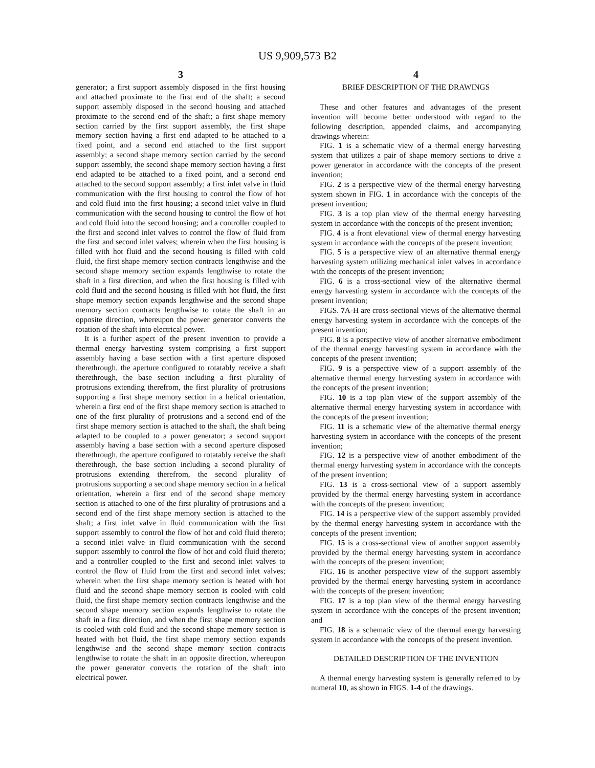US 9,909,573 B2
3
generator; a first support assembly disposed in the first housing and attached proximate to the first end of the shaft; a second support assembly disposed in the second housing and attached proximate to the second end of the shaft; a first shape memory section carried by the first support assembly, the first shape memory section having a first end adapted to be attached to a fixed point, and a second end attached to the first support assembly; a second shape memory section carried by the second support assembly, the second shape memory section having a first end adapted to be attached to a fixed point, and a second end attached to the second support assembly; a first inlet valve in fluid communication with the first housing to control the flow of hot and cold fluid into the first housing; a second inlet valve in fluid communication with the second housing to control the flow of hot and cold fluid into the second housing; and a controller coupled to the first and second inlet valves to control the flow of fluid from the first and second inlet valves; wherein when the first housing is filled with hot fluid and the second housing is filled with cold fluid, the first shape memory section contracts lengthwise and the second shape memory section expands lengthwise to rotate the shaft in a first direction, and when the first housing is filled with cold fluid and the second housing is filled with hot fluid, the first shape memory section expands lengthwise and the second shape memory section contracts lengthwise to rotate the shaft in an opposite direction, whereupon the power generator converts the rotation of the shaft into electrical power.
It is a further aspect of the present invention to provide a thermal energy harvesting system comprising a first support assembly having a base section with a first aperture disposed therethrough, the aperture configured to rotatably receive a shaft therethrough, the base section including a first plurality of protrusions extending therefrom, the first plurality of protrusions supporting a first shape memory section in a helical orientation, wherein a first end of the first shape memory section is attached to one of the first plurality of protrusions and a second end of the first shape memory section is attached to the shaft, the shaft being adapted to be coupled to a power generator; a second support assembly having a base section with a second aperture disposed therethrough, the aperture configured to rotatably receive the shaft therethrough, the base section including a second plurality of protrusions extending therefrom, the second plurality of protrusions supporting a second shape memory section in a helical orientation, wherein a first end of the second shape memory section is attached to one of the first plurality of protrusions and a second end of the first shape memory section is attached to the shaft; a first inlet valve in fluid communication with the first support assembly to control the flow of hot and cold fluid thereto; a second inlet valve in fluid communication with the second support assembly to control the flow of hot and cold fluid thereto; and a controller coupled to the first and second inlet valves to control the flow of fluid from the first and second inlet valves; wherein when the first shape memory section is heated with hot fluid and the second shape memory section is cooled with cold fluid, the first shape memory section contracts lengthwise and the second shape memory section expands lengthwise to rotate the shaft in a first direction, and when the first shape memory section is cooled with cold fluid and the second shape memory section is heated with hot fluid, the first shape memory section expands lengthwise and the second shape memory section contracts lengthwise to rotate the shaft in an opposite direction, whereupon the power generator converts the rotation of the shaft into electrical power.
4
BRIEF DESCRIPTION OF THE DRAWINGS
These and other features and advantages of the present invention will become better understood with regard to the following description, appended claims, and accompanying drawings wherein:
FIG. 1 is a schematic view of a thermal energy harvesting system that utilizes a pair of shape memory sections to drive a power generator in accordance with the concepts of the present invention;
FIG. 2 is a perspective view of the thermal energy harvesting system shown in FIG. 1 in accordance with the concepts of the present invention;
FIG. 3 is a top plan view of the thermal energy harvesting system in accordance with the concepts of the present invention;
FIG. 4 is a front elevational view of thermal energy harvesting system in accordance with the concepts of the present invention;
FIG. 5 is a perspective view of an alternative thermal energy harvesting system utilizing mechanical inlet valves in accordance with the concepts of the present invention;
FIG. 6 is a cross-sectional view of the alternative thermal energy harvesting system in accordance with the concepts of the present invention;
FIGS. 7 A-H are cross-sectional views of the alternative thermal energy harvesting system in accordance with the concepts of the present invention;
FIG. 8 is a perspective view of another alternative embodiment of the thermal energy harvesting system in accordance with the concepts of the present invention;
FIG. 9 is a perspective view of a support assembly of the alternative thermal energy harvesting system in accordance with the concepts of the present invention;
FIG. 10 is a top plan view of the support assembly of the alternative thermal energy harvesting system in accordance with the concepts of the present invention;
FIG. 11 is a schematic view of the alternative thermal energy harvesting system in accordance with the concepts of the present invention;
FIG. 12 is a perspective view of another embodiment of the thermal energy harvesting system in accordance with the concepts of the present invention;
FIG. 13 is a cross-sectional view of a support assembly provided by the thermal energy harvesting system in accordance with the concepts of the present invention;
FIG. 14 is a perspective view of the support assembly provided by the thermal energy harvesting system in accordance with the concepts of the present invention;
FIG. 15 is a cross-sectional view of another support assembly provided by the thermal energy harvesting system in accordance with the concepts of the present invention;
FIG. 16 is another perspective view of the support assembly provided by the thermal energy harvesting system in accordance with the concepts of the present invention;
FIG. 17 is a top plan view of the thermal energy harvesting system in accordance with the concepts of the present invention; and
FIG. 18 is a schematic view of the thermal energy harvesting system in accordance with the concepts of the present invention.
DETAILED DESCRIPTION OF THE INVENTION
A thermal energy harvesting system is generally referred to by numeral 10, as shown in FIGS. 1-4 of the drawings.